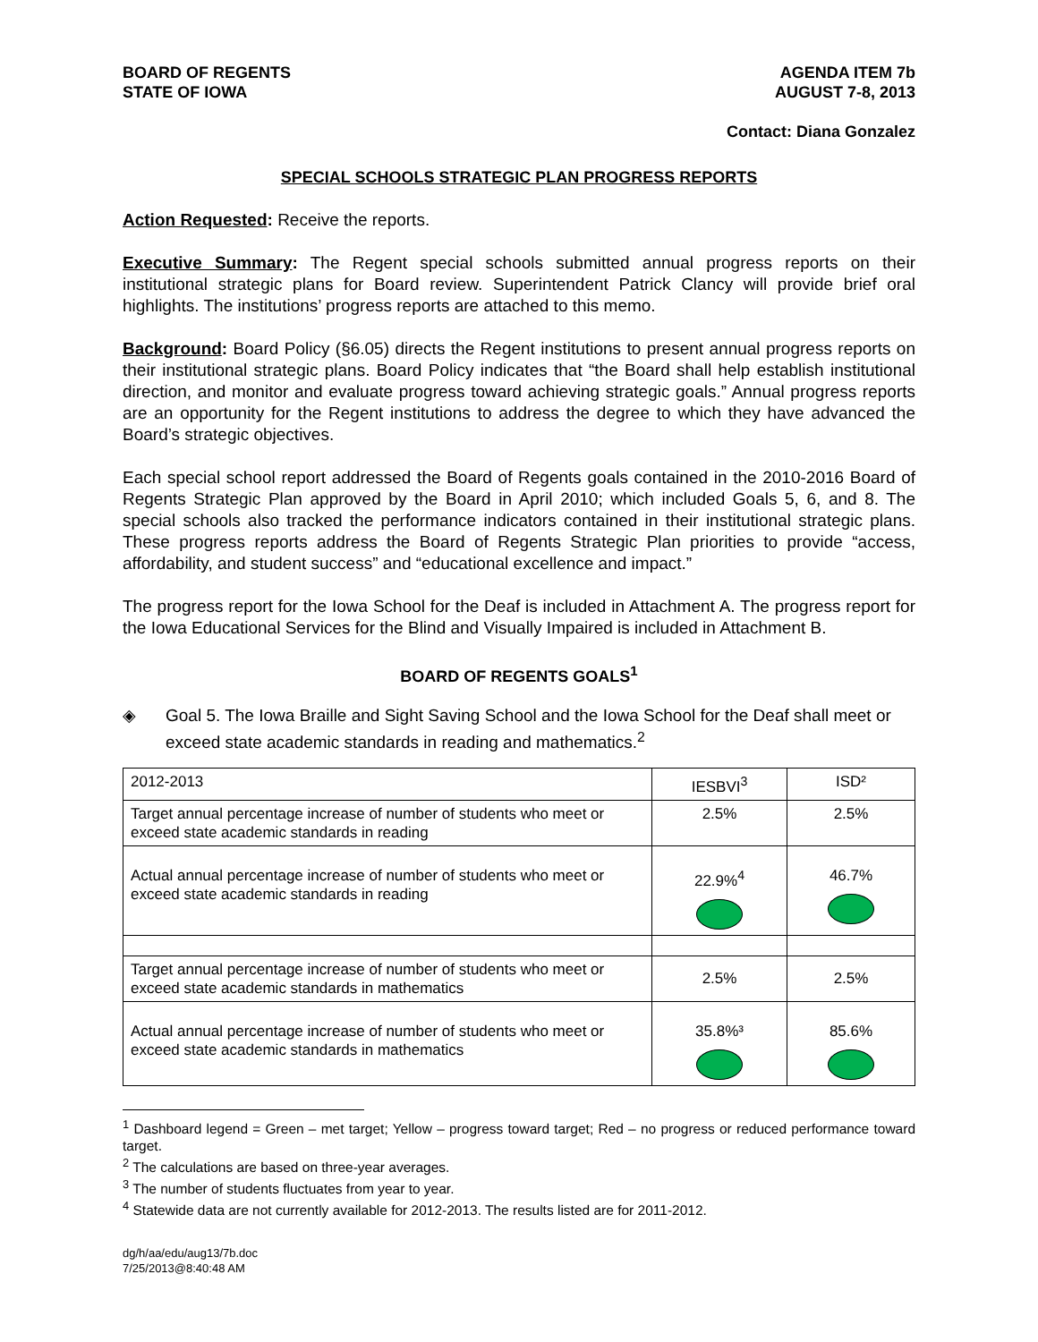BOARD OF REGENTS
STATE OF IOWA
AGENDA ITEM 7b
AUGUST 7-8, 2013
Contact: Diana Gonzalez
SPECIAL SCHOOLS STRATEGIC PLAN PROGRESS REPORTS
Action Requested: Receive the reports.
Executive Summary: The Regent special schools submitted annual progress reports on their institutional strategic plans for Board review. Superintendent Patrick Clancy will provide brief oral highlights. The institutions’ progress reports are attached to this memo.
Background: Board Policy (§6.05) directs the Regent institutions to present annual progress reports on their institutional strategic plans. Board Policy indicates that “the Board shall help establish institutional direction, and monitor and evaluate progress toward achieving strategic goals.” Annual progress reports are an opportunity for the Regent institutions to address the degree to which they have advanced the Board’s strategic objectives.
Each special school report addressed the Board of Regents goals contained in the 2010-2016 Board of Regents Strategic Plan approved by the Board in April 2010; which included Goals 5, 6, and 8. The special schools also tracked the performance indicators contained in their institutional strategic plans. These progress reports address the Board of Regents Strategic Plan priorities to provide “access, affordability, and student success” and “educational excellence and impact.”
The progress report for the Iowa School for the Deaf is included in Attachment A. The progress report for the Iowa Educational Services for the Blind and Visually Impaired is included in Attachment B.
BOARD OF REGENTS GOALS<sup>1</sup>
◈ Goal 5. The Iowa Braille and Sight Saving School and the Iowa School for the Deaf shall meet or exceed state academic standards in reading and mathematics.<sup>2</sup>
| 2012-2013 | IESBVI<sup>3</sup> | ISD² |
| Target annual percentage increase of number of students who meet or exceed state academic standards in reading | 2.5% | 2.5% |
| Actual annual percentage increase of number of students who meet or exceed state academic standards in reading | 22.9%<sup>4</sup> | 46.7% |
| Target annual percentage increase of number of students who meet or exceed state academic standards in mathematics | 2.5% | 2.5% |
| Actual annual percentage increase of number of students who meet or exceed state academic standards in mathematics | 35.8%³ | 85.6% |
<sup>1</sup> Dashboard legend = Green – met target; Yellow – progress toward target; Red – no progress or reduced performance toward target.
<sup>2</sup> The calculations are based on three-year averages.
<sup>3</sup> The number of students fluctuates from year to year.
<sup>4</sup> Statewide data are not currently available for 2012-2013. The results listed are for 2011-2012.
dg/h/aa/edu/aug13/7b.doc
7/25/2013@8:40:48 AM